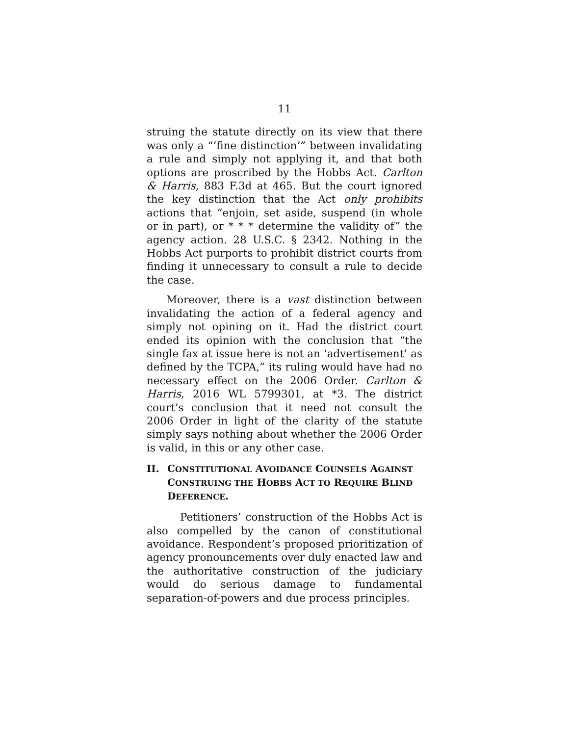11
struing the statute directly on its view that there was only a “‘fine distinction’” between invalidating a rule and simply not applying it, and that both options are proscribed by the Hobbs Act. Carlton & Harris, 883 F.3d at 465. But the court ignored the key distinction that the Act only prohibits actions that “enjoin, set aside, suspend (in whole or in part), or * * * determine the validity of” the agency action. 28 U.S.C. § 2342. Nothing in the Hobbs Act purports to prohibit district courts from finding it unnecessary to consult a rule to decide the case.
Moreover, there is a vast distinction between invalidating the action of a federal agency and simply not opining on it. Had the district court ended its opinion with the conclusion that “the single fax at issue here is not an ‘advertisement’ as defined by the TCPA,” its ruling would have had no necessary effect on the 2006 Order. Carlton & Harris, 2016 WL 5799301, at *3. The district court’s conclusion that it need not consult the 2006 Order in light of the clarity of the statute simply says nothing about whether the 2006 Order is valid, in this or any other case.
II. CONSTITUTIONAL AVOIDANCE COUNSELS AGAINST CONSTRUING THE HOBBS ACT TO REQUIRE BLIND DEFERENCE.
Petitioners’ construction of the Hobbs Act is also compelled by the canon of constitutional avoidance. Respondent’s proposed prioritization of agency pronouncements over duly enacted law and the authoritative construction of the judiciary would do serious damage to fundamental separation-of-powers and due process principles.